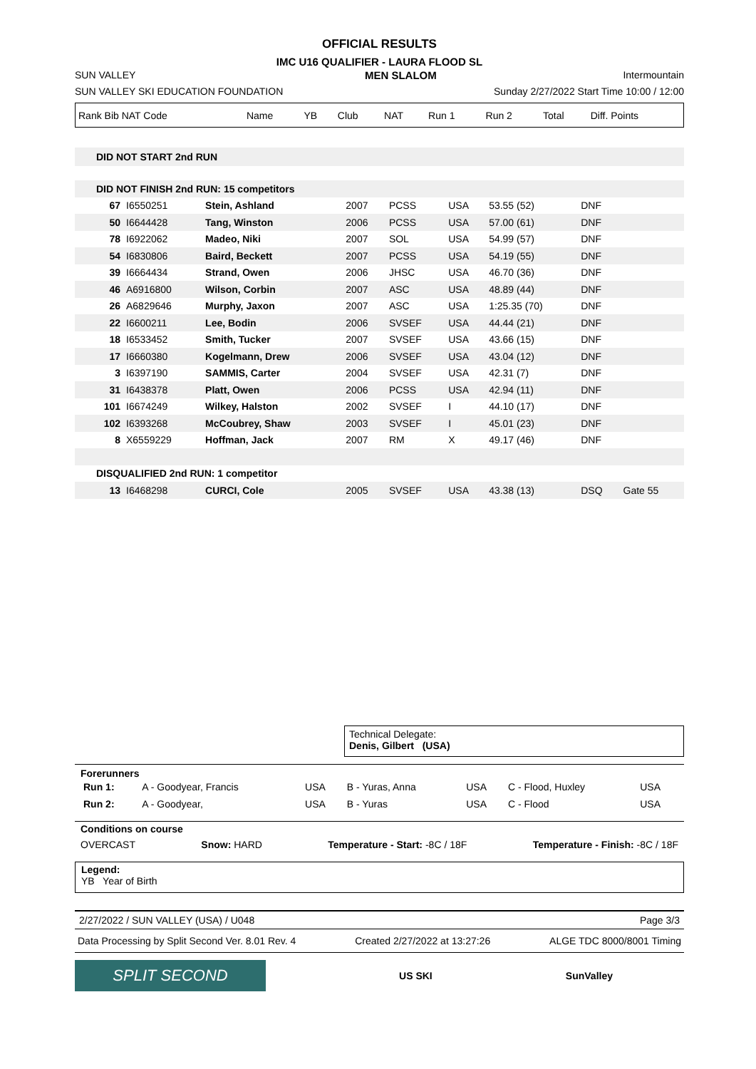OFFICIAL RESULTS
IMC U16 QUALIFIER - LAURA FLOOD SL
SUN VALLEY MEN SLALOM Intermountain
SUN VALLEY SKI EDUCATION FOUNDATION Sunday 2/27/2022 Start Time 10:00 / 12:00
| Rank Bib NAT Code | Name | YB | Club | NAT | Run 1 | Run 2 | Total | Diff. Points |
| --- | --- | --- | --- | --- | --- | --- | --- | --- |
| DID NOT START 2nd RUN | | | | | | | | |
| DID NOT FINISH 2nd RUN: 15 competitors | | | | | | | | |
| 67 | I6550251 | Stein, Ashland | 2007 | PCSS | USA | 53.55 (52) | DNF | |
| 50 | I6644428 | Tang, Winston | 2006 | PCSS | USA | 57.00 (61) | DNF | |
| 78 | I6922062 | Madeo, Niki | 2007 | SOL | USA | 54.99 (57) | DNF | |
| 54 | I6830806 | Baird, Beckett | 2007 | PCSS | USA | 54.19 (55) | DNF | |
| 39 | I6664434 | Strand, Owen | 2006 | JHSC | USA | 46.70 (36) | DNF | |
| 46 | A6916800 | Wilson, Corbin | 2007 | ASC | USA | 48.89 (44) | DNF | |
| 26 | A6829646 | Murphy, Jaxon | 2007 | ASC | USA | 1:25.35 (70) | DNF | |
| 22 | I6600211 | Lee, Bodin | 2006 | SVSEF | USA | 44.44 (21) | DNF | |
| 18 | I6533452 | Smith, Tucker | 2007 | SVSEF | USA | 43.66 (15) | DNF | |
| 17 | I6660380 | Kogelmann, Drew | 2006 | SVSEF | USA | 43.04 (12) | DNF | |
| 3 | I6397190 | SAMMIS, Carter | 2004 | SVSEF | USA | 42.31 (7) | DNF | |
| 31 | I6438378 | Platt, Owen | 2006 | PCSS | USA | 42.94 (11) | DNF | |
| 101 | I6674249 | Wilkey, Halston | 2002 | SVSEF | I | 44.10 (17) | DNF | |
| 102 | I6393268 | McCoubrey, Shaw | 2003 | SVSEF | I | 45.01 (23) | DNF | |
| 8 | X6559229 | Hoffman, Jack | 2007 | RM | X | 49.17 (46) | DNF | |
| DISQUALIFIED 2nd RUN: 1 competitor | | | | | | | | |
| 13 | I6468298 | CURCI, Cole | 2005 | SVSEF | USA | 43.38 (13) | DSQ | Gate 55 |
Technical Delegate:
Denis, Gilbert (USA)
Forerunners
| Run 1: | A - Goodyear, Francis | USA | B - Yuras, Anna | USA | C - Flood, Huxley | USA |
| Run 2: | A - Goodyear, | USA | B - Yuras | USA | C - Flood | USA |
Conditions on course
OVERCAST Snow: HARD Temperature - Start: -8C / 18F Temperature - Finish: -8C / 18F
Legend:
YB Year of Birth
2/27/2022 / SUN VALLEY (USA) / U048 Page 3/3
Data Processing by Split Second Ver. 8.01 Rev. 4 Created 2/27/2022 at 13:27:26 ALGE TDC 8000/8001 Timing
SPLIT SECOND US SKI SunValley